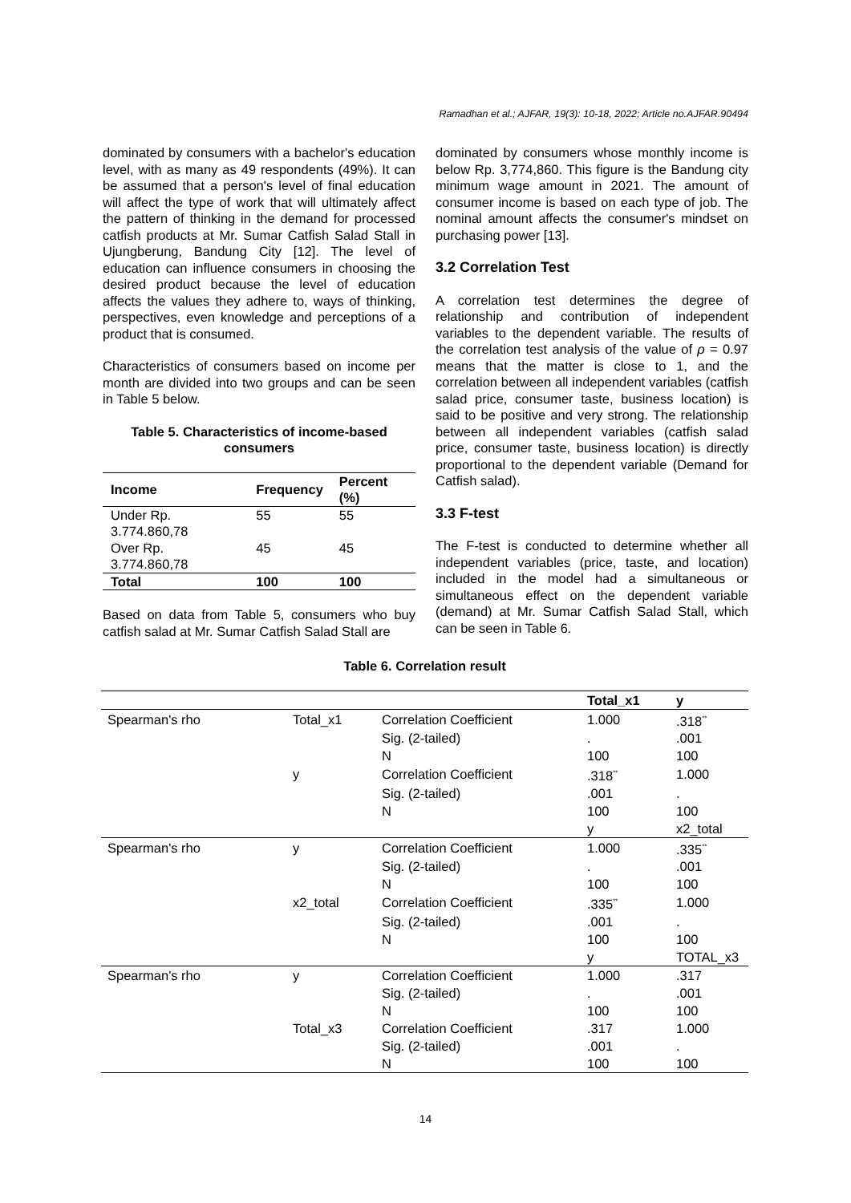Ramadhan et al.; AJFAR, 19(3): 10-18, 2022; Article no.AJFAR.90494
dominated by consumers with a bachelor's education level, with as many as 49 respondents (49%). It can be assumed that a person's level of final education will affect the type of work that will ultimately affect the pattern of thinking in the demand for processed catfish products at Mr. Sumar Catfish Salad Stall in Ujungberung, Bandung City [12]. The level of education can influence consumers in choosing the desired product because the level of education affects the values they adhere to, ways of thinking, perspectives, even knowledge and perceptions of a product that is consumed.
Characteristics of consumers based on income per month are divided into two groups and can be seen in Table 5 below.
Table 5. Characteristics of income-based consumers
| Income | Frequency | Percent (%) |
| --- | --- | --- |
| Under Rp. 3.774.860,78 | 55 | 55 |
| Over Rp. 3.774.860,78 | 45 | 45 |
| Total | 100 | 100 |
Based on data from Table 5, consumers who buy catfish salad at Mr. Sumar Catfish Salad Stall are
dominated by consumers whose monthly income is below Rp. 3,774,860. This figure is the Bandung city minimum wage amount in 2021. The amount of consumer income is based on each type of job. The nominal amount affects the consumer's mindset on purchasing power [13].
3.2 Correlation Test
A correlation test determines the degree of relationship and contribution of independent variables to the dependent variable. The results of the correlation test analysis of the value of ρ = 0.97 means that the matter is close to 1, and the correlation between all independent variables (catfish salad price, consumer taste, business location) is said to be positive and very strong. The relationship between all independent variables (catfish salad price, consumer taste, business location) is directly proportional to the dependent variable (Demand for Catfish salad).
3.3 F-test
The F-test is conducted to determine whether all independent variables (price, taste, and location) included in the model had a simultaneous or simultaneous effect on the dependent variable (demand) at Mr. Sumar Catfish Salad Stall, which can be seen in Table 6.
Table 6. Correlation result
| | | | Total_x1 | y |
| --- | --- | --- | --- | --- |
| Spearman's rho | Total_x1 | Correlation Coefficient | 1.000 | .318<sup>**</sup> |
| | | Sig. (2-tailed) | . | .001 |
| | | N | 100 | 100 |
| | y | Correlation Coefficient | .318<sup>**</sup> | 1.000 |
| | | Sig. (2-tailed) | .001 | . |
| | | N | 100 | 100 |
| | | | y | x2_total |
| Spearman's rho | y | Correlation Coefficient | 1.000 | .335<sup>**</sup> |
| | | Sig. (2-tailed) | . | .001 |
| | | N | 100 | 100 |
| | x2_total | Correlation Coefficient | .335<sup>**</sup> | 1.000 |
| | | Sig. (2-tailed) | .001 | . |
| | | N | 100 | 100 |
| | | | y | TOTAL_x3 |
| Spearman's rho | y | Correlation Coefficient | 1.000 | .317 |
| | | Sig. (2-tailed) | . | .001 |
| | | N | 100 | 100 |
| | Total_x3 | Correlation Coefficient | .317 | 1.000 |
| | | Sig. (2-tailed) | .001 | . |
| | | N | 100 | 100 |
14